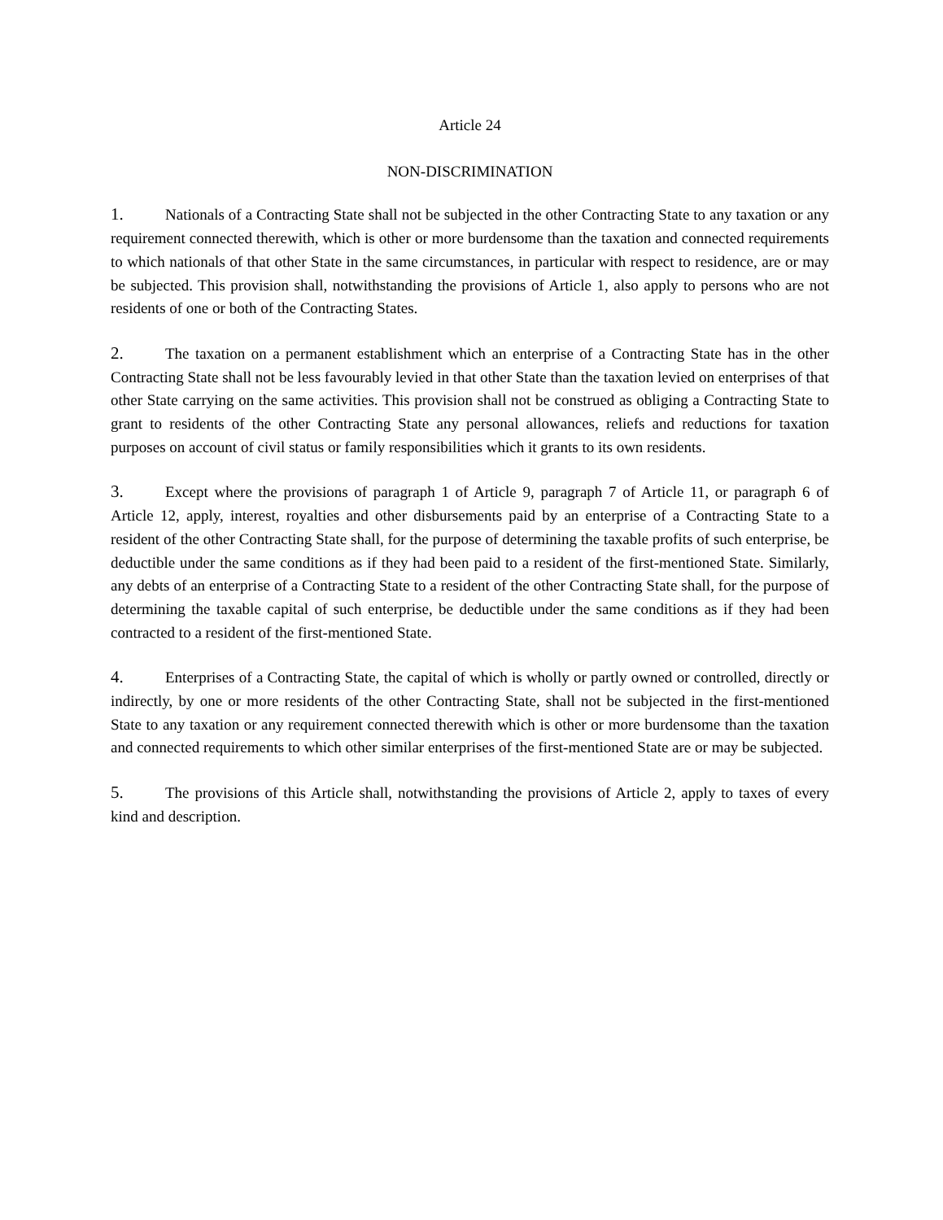Article 24
NON-DISCRIMINATION
1. Nationals of a Contracting State shall not be subjected in the other Contracting State to any taxation or any requirement connected therewith, which is other or more burdensome than the taxation and connected requirements to which nationals of that other State in the same circumstances, in particular with respect to residence, are or may be subjected. This provision shall, notwithstanding the provisions of Article 1, also apply to persons who are not residents of one or both of the Contracting States.
2. The taxation on a permanent establishment which an enterprise of a Contracting State has in the other Contracting State shall not be less favourably levied in that other State than the taxation levied on enterprises of that other State carrying on the same activities. This provision shall not be construed as obliging a Contracting State to grant to residents of the other Contracting State any personal allowances, reliefs and reductions for taxation purposes on account of civil status or family responsibilities which it grants to its own residents.
3. Except where the provisions of paragraph 1 of Article 9, paragraph 7 of Article 11, or paragraph 6 of Article 12, apply, interest, royalties and other disbursements paid by an enterprise of a Contracting State to a resident of the other Contracting State shall, for the purpose of determining the taxable profits of such enterprise, be deductible under the same conditions as if they had been paid to a resident of the first-mentioned State. Similarly, any debts of an enterprise of a Contracting State to a resident of the other Contracting State shall, for the purpose of determining the taxable capital of such enterprise, be deductible under the same conditions as if they had been contracted to a resident of the first-mentioned State.
4. Enterprises of a Contracting State, the capital of which is wholly or partly owned or controlled, directly or indirectly, by one or more residents of the other Contracting State, shall not be subjected in the first-mentioned State to any taxation or any requirement connected therewith which is other or more burdensome than the taxation and connected requirements to which other similar enterprises of the first-mentioned State are or may be subjected.
5. The provisions of this Article shall, notwithstanding the provisions of Article 2, apply to taxes of every kind and description.